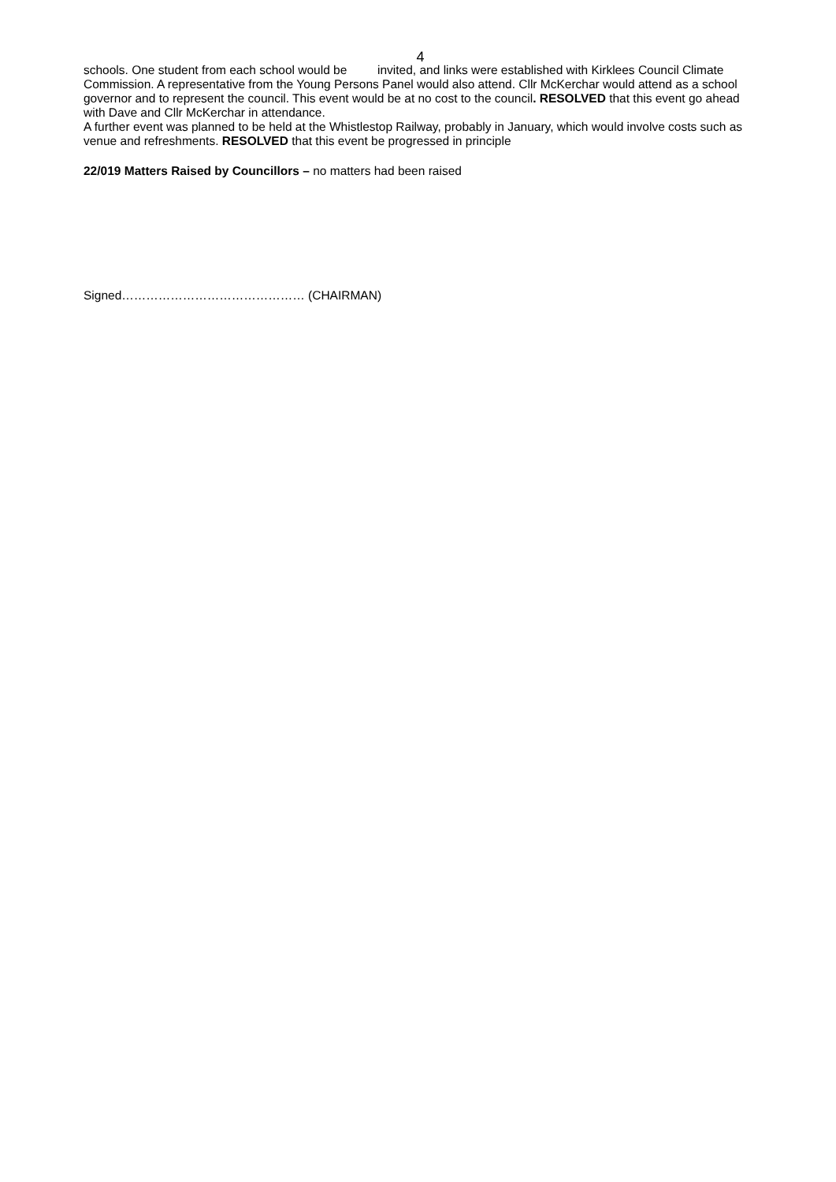4
schools. One student from each school would be invited, and links were established with Kirklees Council Climate Commission. A representative from the Young Persons Panel would also attend. Cllr McKerchar would attend as a school governor and to represent the council. This event would be at no cost to the council. RESOLVED that this event go ahead with Dave and Cllr McKerchar in attendance.
A further event was planned to be held at the Whistlestop Railway, probably in January, which would involve costs such as venue and refreshments. RESOLVED that this event be progressed in principle
22/019 Matters Raised by Councillors – no matters had been raised
Signed……………………………………… (CHAIRMAN)